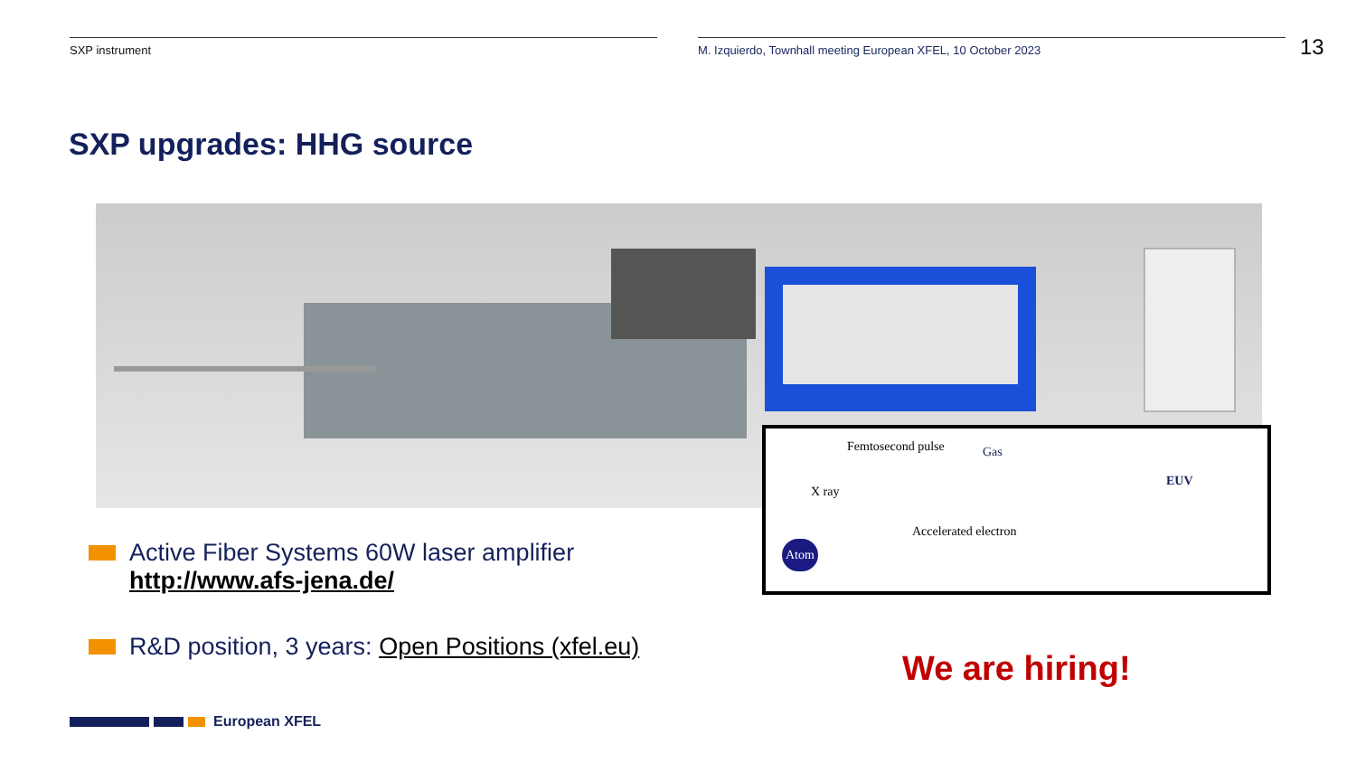SXP instrument M. Izquierdo, Townhall meeting European XFEL, 10 October 2023 13
SXP upgrades: HHG source
Femtosecond pulse Gas
EUV
X ray
Accelerated electron
Atom
Active Fiber Systems 60W laser amplifier
http://www.afs-jena.de/
R&D position, 3 years: Open Positions (xfel.eu)
We are hiring!
European XFEL